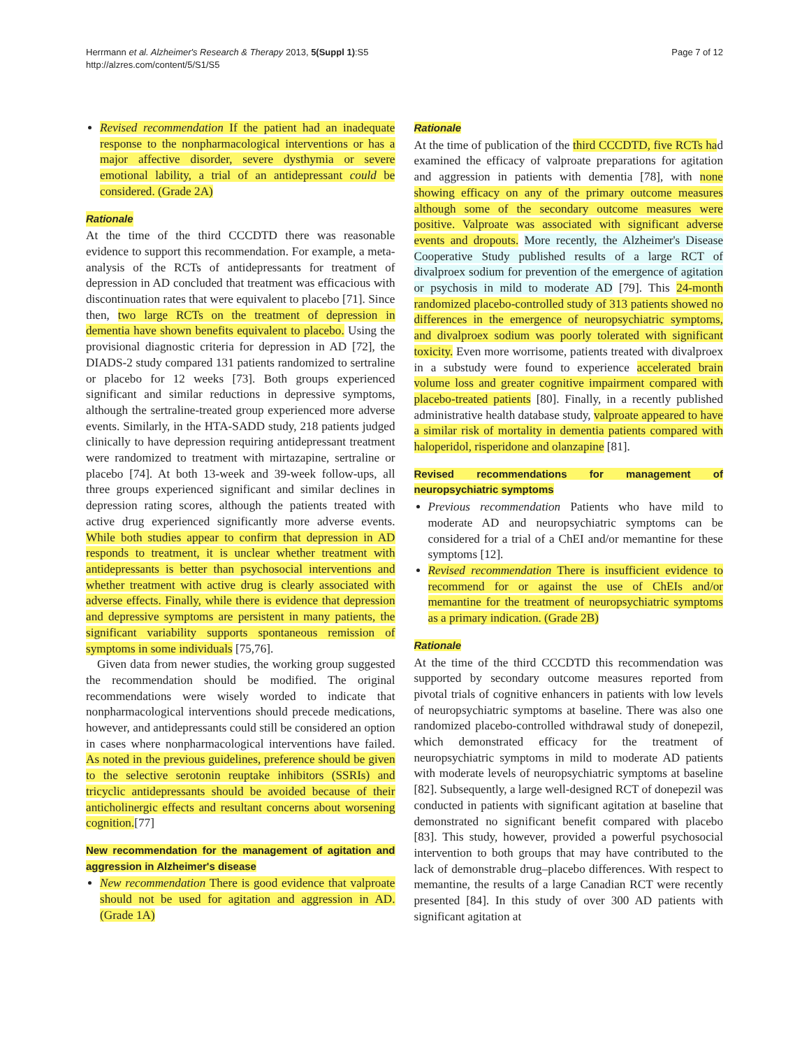Herrmann et al. Alzheimer's Research & Therapy 2013, 5(Suppl 1):S5
http://alzres.com/content/5/S1/S5
Page 7 of 12
Revised recommendation If the patient had an inadequate response to the nonpharmacological interventions or has a major affective disorder, severe dysthymia or severe emotional lability, a trial of an antidepressant could be considered. (Grade 2A)
Rationale
At the time of the third CCCDTD there was reasonable evidence to support this recommendation. For example, a meta-analysis of the RCTs of antidepressants for treatment of depression in AD concluded that treatment was efficacious with discontinuation rates that were equivalent to placebo [71]. Since then, two large RCTs on the treatment of depression in dementia have shown benefits equivalent to placebo. Using the provisional diagnostic criteria for depression in AD [72], the DIADS-2 study compared 131 patients randomized to sertraline or placebo for 12 weeks [73]. Both groups experienced significant and similar reductions in depressive symptoms, although the sertraline-treated group experienced more adverse events. Similarly, in the HTA-SADD study, 218 patients judged clinically to have depression requiring antidepressant treatment were randomized to treatment with mirtazapine, sertraline or placebo [74]. At both 13-week and 39-week follow-ups, all three groups experienced significant and similar declines in depression rating scores, although the patients treated with active drug experienced significantly more adverse events. While both studies appear to confirm that depression in AD responds to treatment, it is unclear whether treatment with antidepressants is better than psychosocial interventions and whether treatment with active drug is clearly associated with adverse effects. Finally, while there is evidence that depression and depressive symptoms are persistent in many patients, the significant variability supports spontaneous remission of symptoms in some individuals [75,76].
Given data from newer studies, the working group suggested the recommendation should be modified. The original recommendations were wisely worded to indicate that nonpharmacological interventions should precede medications, however, and antidepressants could still be considered an option in cases where nonpharmacological interventions have failed. As noted in the previous guidelines, preference should be given to the selective serotonin reuptake inhibitors (SSRIs) and tricyclic antidepressants should be avoided because of their anticholinergic effects and resultant concerns about worsening cognition.[77]
New recommendation for the management of agitation and aggression in Alzheimer's disease
New recommendation There is good evidence that valproate should not be used for agitation and aggression in AD. (Grade 1A)
Rationale
At the time of publication of the third CCCDTD, five RCTs had examined the efficacy of valproate preparations for agitation and aggression in patients with dementia [78], with none showing efficacy on any of the primary outcome measures although some of the secondary outcome measures were positive. Valproate was associated with significant adverse events and dropouts. More recently, the Alzheimer's Disease Cooperative Study published results of a large RCT of divalproex sodium for prevention of the emergence of agitation or psychosis in mild to moderate AD [79]. This 24-month randomized placebo-controlled study of 313 patients showed no differences in the emergence of neuropsychiatric symptoms, and divalproex sodium was poorly tolerated with significant toxicity. Even more worrisome, patients treated with divalproex in a substudy were found to experience accelerated brain volume loss and greater cognitive impairment compared with placebo-treated patients [80]. Finally, in a recently published administrative health database study, valproate appeared to have a similar risk of mortality in dementia patients compared with haloperidol, risperidone and olanzapine [81].
Revised recommendations for management of neuropsychiatric symptoms
Previous recommendation Patients who have mild to moderate AD and neuropsychiatric symptoms can be considered for a trial of a ChEI and/or memantine for these symptoms [12].
Revised recommendation There is insufficient evidence to recommend for or against the use of ChEIs and/or memantine for the treatment of neuropsychiatric symptoms as a primary indication. (Grade 2B)
Rationale
At the time of the third CCCDTD this recommendation was supported by secondary outcome measures reported from pivotal trials of cognitive enhancers in patients with low levels of neuropsychiatric symptoms at baseline. There was also one randomized placebo-controlled withdrawal study of donepezil, which demonstrated efficacy for the treatment of neuropsychiatric symptoms in mild to moderate AD patients with moderate levels of neuropsychiatric symptoms at baseline [82]. Subsequently, a large well-designed RCT of donepezil was conducted in patients with significant agitation at baseline that demonstrated no significant benefit compared with placebo [83]. This study, however, provided a powerful psychosocial intervention to both groups that may have contributed to the lack of demonstrable drug–placebo differences. With respect to memantine, the results of a large Canadian RCT were recently presented [84]. In this study of over 300 AD patients with significant agitation at